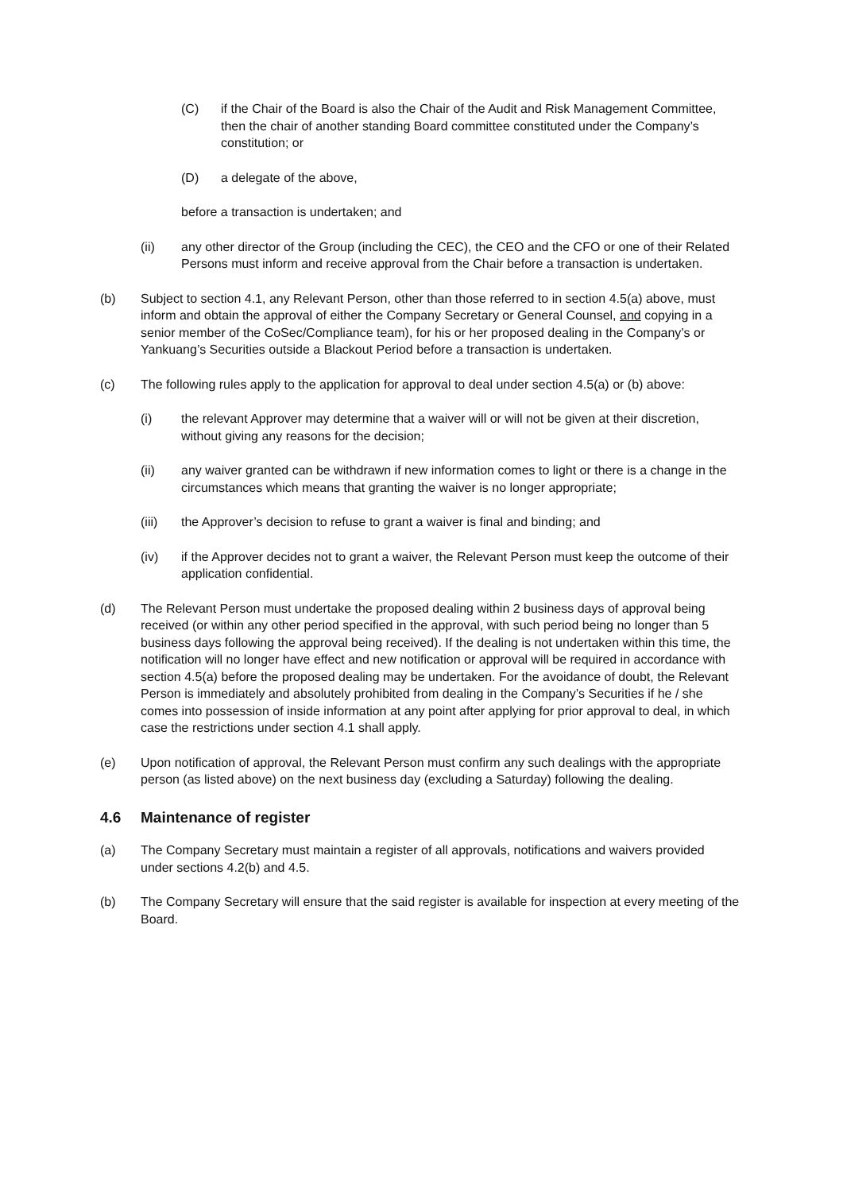(C) if the Chair of the Board is also the Chair of the Audit and Risk Management Committee, then the chair of another standing Board committee constituted under the Company’s constitution; or
(D) a delegate of the above,
before a transaction is undertaken; and
(ii) any other director of the Group (including the CEC), the CEO and the CFO or one of their Related Persons must inform and receive approval from the Chair before a transaction is undertaken.
(b) Subject to section 4.1, any Relevant Person, other than those referred to in section 4.5(a) above, must inform and obtain the approval of either the Company Secretary or General Counsel, and copying in a senior member of the CoSec/Compliance team), for his or her proposed dealing in the Company’s or Yankuang’s Securities outside a Blackout Period before a transaction is undertaken.
(c) The following rules apply to the application for approval to deal under section 4.5(a) or (b) above:
(i) the relevant Approver may determine that a waiver will or will not be given at their discretion, without giving any reasons for the decision;
(ii) any waiver granted can be withdrawn if new information comes to light or there is a change in the circumstances which means that granting the waiver is no longer appropriate;
(iii) the Approver’s decision to refuse to grant a waiver is final and binding; and
(iv) if the Approver decides not to grant a waiver, the Relevant Person must keep the outcome of their application confidential.
(d) The Relevant Person must undertake the proposed dealing within 2 business days of approval being received (or within any other period specified in the approval, with such period being no longer than 5 business days following the approval being received). If the dealing is not undertaken within this time, the notification will no longer have effect and new notification or approval will be required in accordance with section 4.5(a) before the proposed dealing may be undertaken. For the avoidance of doubt, the Relevant Person is immediately and absolutely prohibited from dealing in the Company’s Securities if he / she comes into possession of inside information at any point after applying for prior approval to deal, in which case the restrictions under section 4.1 shall apply.
(e) Upon notification of approval, the Relevant Person must confirm any such dealings with the appropriate person (as listed above) on the next business day (excluding a Saturday) following the dealing.
4.6 Maintenance of register
(a) The Company Secretary must maintain a register of all approvals, notifications and waivers provided under sections 4.2(b) and 4.5.
(b) The Company Secretary will ensure that the said register is available for inspection at every meeting of the Board.